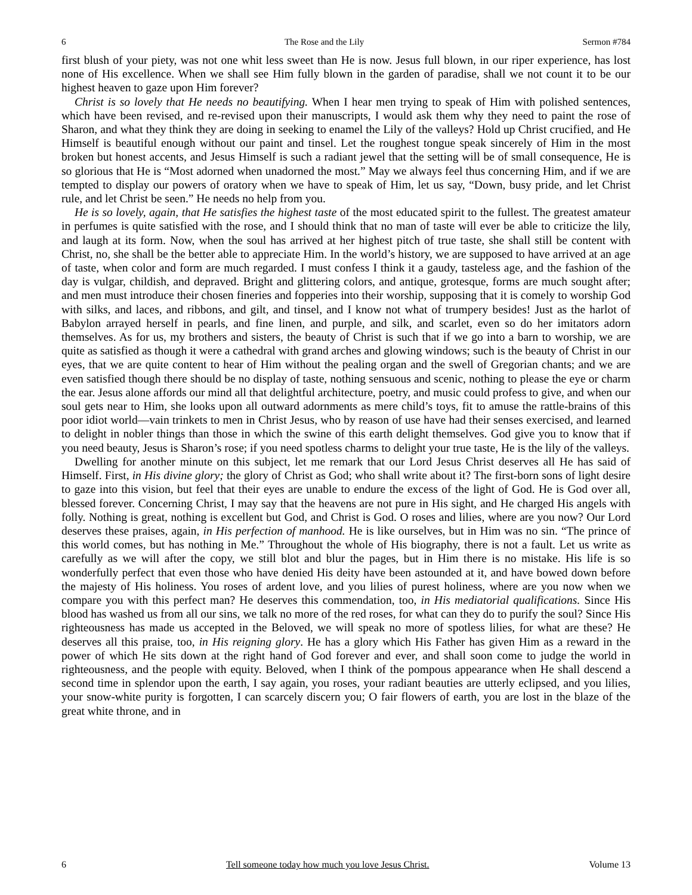6 The Rose and the Lily Sermon #784
first blush of your piety, was not one whit less sweet than He is now. Jesus full blown, in our riper experience, has lost none of His excellence. When we shall see Him fully blown in the garden of paradise, shall we not count it to be our highest heaven to gaze upon Him forever?
Christ is so lovely that He needs no beautifying. When I hear men trying to speak of Him with polished sentences, which have been revised, and re-revised upon their manuscripts, I would ask them why they need to paint the rose of Sharon, and what they think they are doing in seeking to enamel the Lily of the valleys? Hold up Christ crucified, and He Himself is beautiful enough without our paint and tinsel. Let the roughest tongue speak sincerely of Him in the most broken but honest accents, and Jesus Himself is such a radiant jewel that the setting will be of small consequence, He is so glorious that He is “Most adorned when unadorned the most.” May we always feel thus concerning Him, and if we are tempted to display our powers of oratory when we have to speak of Him, let us say, “Down, busy pride, and let Christ rule, and let Christ be seen.” He needs no help from you.
He is so lovely, again, that He satisfies the highest taste of the most educated spirit to the fullest. The greatest amateur in perfumes is quite satisfied with the rose, and I should think that no man of taste will ever be able to criticize the lily, and laugh at its form. Now, when the soul has arrived at her highest pitch of true taste, she shall still be content with Christ, no, she shall be the better able to appreciate Him. In the world’s history, we are supposed to have arrived at an age of taste, when color and form are much regarded. I must confess I think it a gaudy, tasteless age, and the fashion of the day is vulgar, childish, and depraved. Bright and glittering colors, and antique, grotesque, forms are much sought after; and men must introduce their chosen fineries and fopperies into their worship, supposing that it is comely to worship God with silks, and laces, and ribbons, and gilt, and tinsel, and I know not what of trumpery besides! Just as the harlot of Babylon arrayed herself in pearls, and fine linen, and purple, and silk, and scarlet, even so do her imitators adorn themselves. As for us, my brothers and sisters, the beauty of Christ is such that if we go into a barn to worship, we are quite as satisfied as though it were a cathedral with grand arches and glowing windows; such is the beauty of Christ in our eyes, that we are quite content to hear of Him without the pealing organ and the swell of Gregorian chants; and we are even satisfied though there should be no display of taste, nothing sensuous and scenic, nothing to please the eye or charm the ear. Jesus alone affords our mind all that delightful architecture, poetry, and music could profess to give, and when our soul gets near to Him, she looks upon all outward adornments as mere child’s toys, fit to amuse the rattle-brains of this poor idiot world—vain trinkets to men in Christ Jesus, who by reason of use have had their senses exercised, and learned to delight in nobler things than those in which the swine of this earth delight themselves. God give you to know that if you need beauty, Jesus is Sharon’s rose; if you need spotless charms to delight your true taste, He is the lily of the valleys.
Dwelling for another minute on this subject, let me remark that our Lord Jesus Christ deserves all He has said of Himself. First, in His divine glory; the glory of Christ as God; who shall write about it? The first-born sons of light desire to gaze into this vision, but feel that their eyes are unable to endure the excess of the light of God. He is God over all, blessed forever. Concerning Christ, I may say that the heavens are not pure in His sight, and He charged His angels with folly. Nothing is great, nothing is excellent but God, and Christ is God. O roses and lilies, where are you now? Our Lord deserves these praises, again, in His perfection of manhood. He is like ourselves, but in Him was no sin. “The prince of this world comes, but has nothing in Me.” Throughout the whole of His biography, there is not a fault. Let us write as carefully as we will after the copy, we still blot and blur the pages, but in Him there is no mistake. His life is so wonderfully perfect that even those who have denied His deity have been astounded at it, and have bowed down before the majesty of His holiness. You roses of ardent love, and you lilies of purest holiness, where are you now when we compare you with this perfect man? He deserves this commendation, too, in His mediatorial qualifications. Since His blood has washed us from all our sins, we talk no more of the red roses, for what can they do to purify the soul? Since His righteousness has made us accepted in the Beloved, we will speak no more of spotless lilies, for what are these? He deserves all this praise, too, in His reigning glory. He has a glory which His Father has given Him as a reward in the power of which He sits down at the right hand of God forever and ever, and shall soon come to judge the world in righteousness, and the people with equity. Beloved, when I think of the pompous appearance when He shall descend a second time in splendor upon the earth, I say again, you roses, your radiant beauties are utterly eclipsed, and you lilies, your snow-white purity is forgotten, I can scarcely discern you; O fair flowers of earth, you are lost in the blaze of the great white throne, and in
6 Tell someone today how much you love Jesus Christ. Volume 13